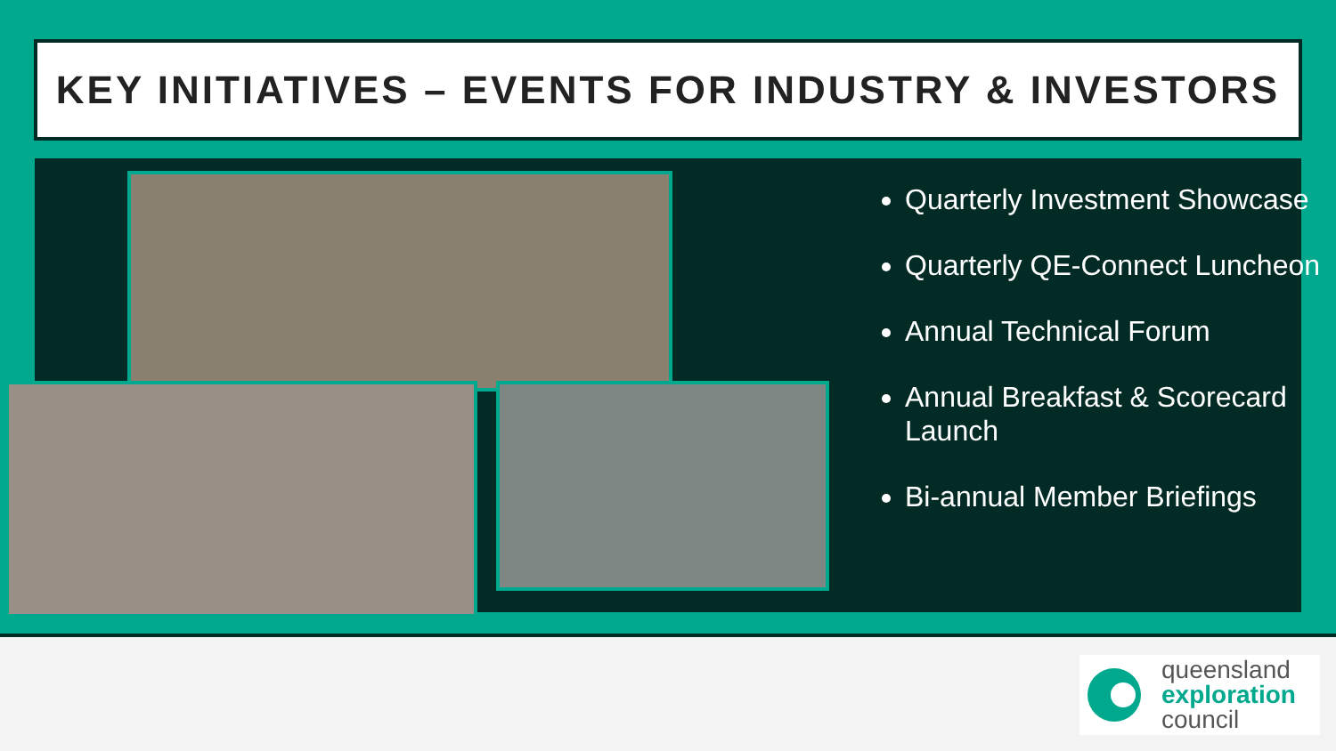KEY INITIATIVES – EVENTS FOR INDUSTRY & INVESTORS
Quarterly Investment Showcase
Quarterly QE-Connect Luncheon
Annual Technical Forum
Annual Breakfast & Scorecard Launch
Bi-annual Member Briefings
queensland
exploration
council